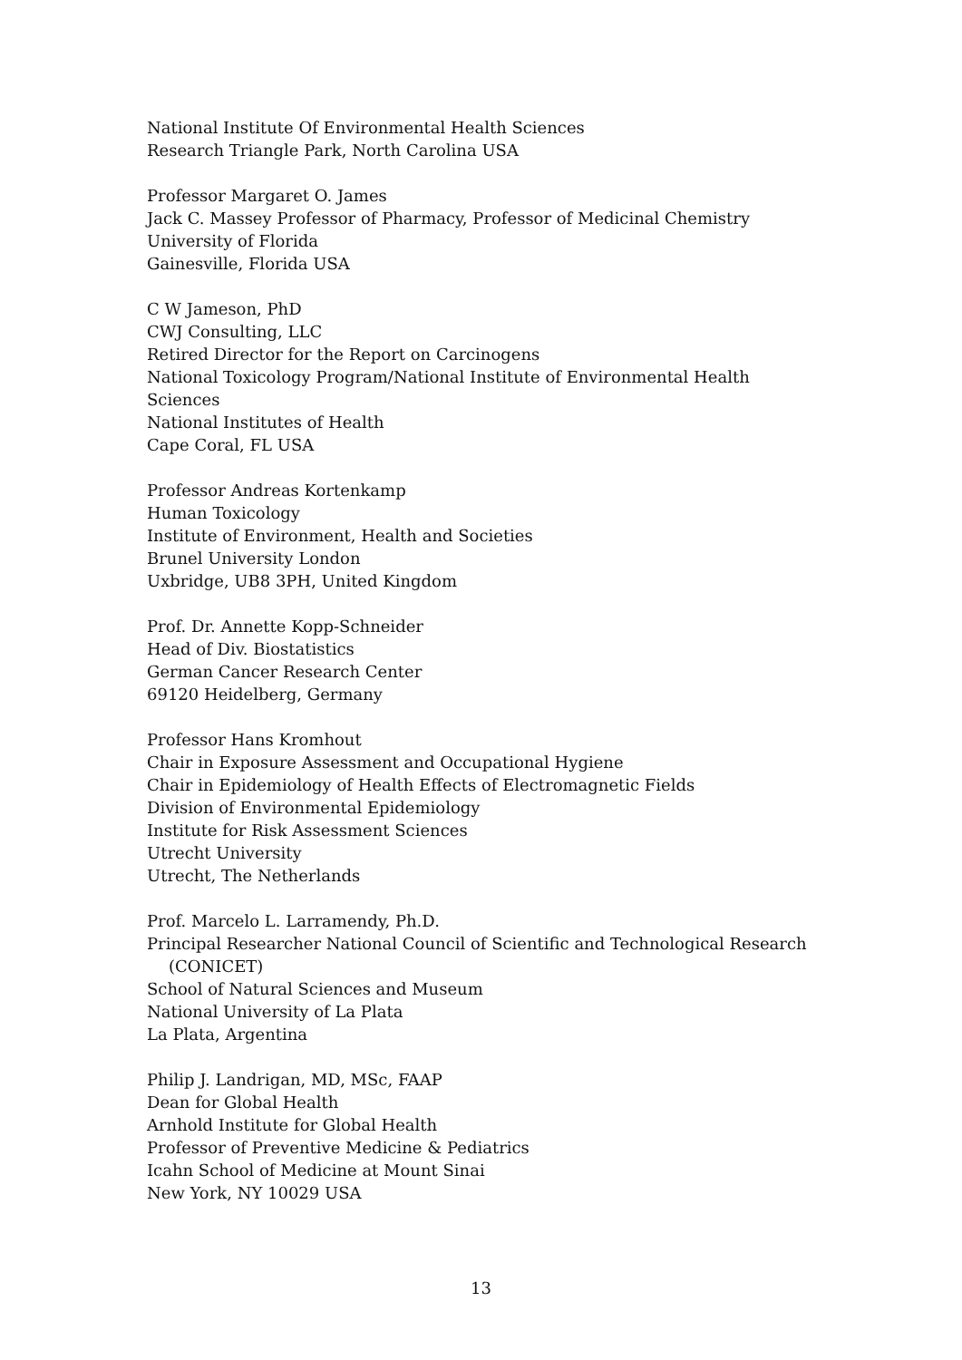National Institute Of Environmental Health Sciences
Research Triangle Park, North Carolina USA
Professor Margaret O. James
Jack C. Massey Professor of Pharmacy, Professor of Medicinal Chemistry
University of Florida
Gainesville, Florida USA
C W Jameson, PhD
CWJ Consulting, LLC
Retired Director for the Report on Carcinogens
National Toxicology Program/National Institute of Environmental Health
Sciences
National Institutes of Health
Cape Coral, FL USA
Professor Andreas Kortenkamp
Human Toxicology
Institute of Environment, Health and Societies
Brunel University London
Uxbridge, UB8 3PH, United Kingdom
Prof. Dr. Annette Kopp-Schneider
Head of Div. Biostatistics
German Cancer Research Center
69120 Heidelberg, Germany
Professor Hans Kromhout
Chair in Exposure Assessment and Occupational Hygiene
Chair in Epidemiology of Health Effects of Electromagnetic Fields
Division of Environmental Epidemiology
Institute for Risk Assessment Sciences
Utrecht University
Utrecht, The Netherlands
Prof. Marcelo L. Larramendy, Ph.D.
Principal Researcher National Council of Scientific and Technological Research
(CONICET)
School of Natural Sciences and Museum
National University of La Plata
La Plata, Argentina
Philip J. Landrigan, MD, MSc, FAAP
Dean for Global Health
Arnhold Institute for Global Health
Professor of Preventive Medicine & Pediatrics
Icahn School of Medicine at Mount Sinai
New York, NY 10029 USA
13